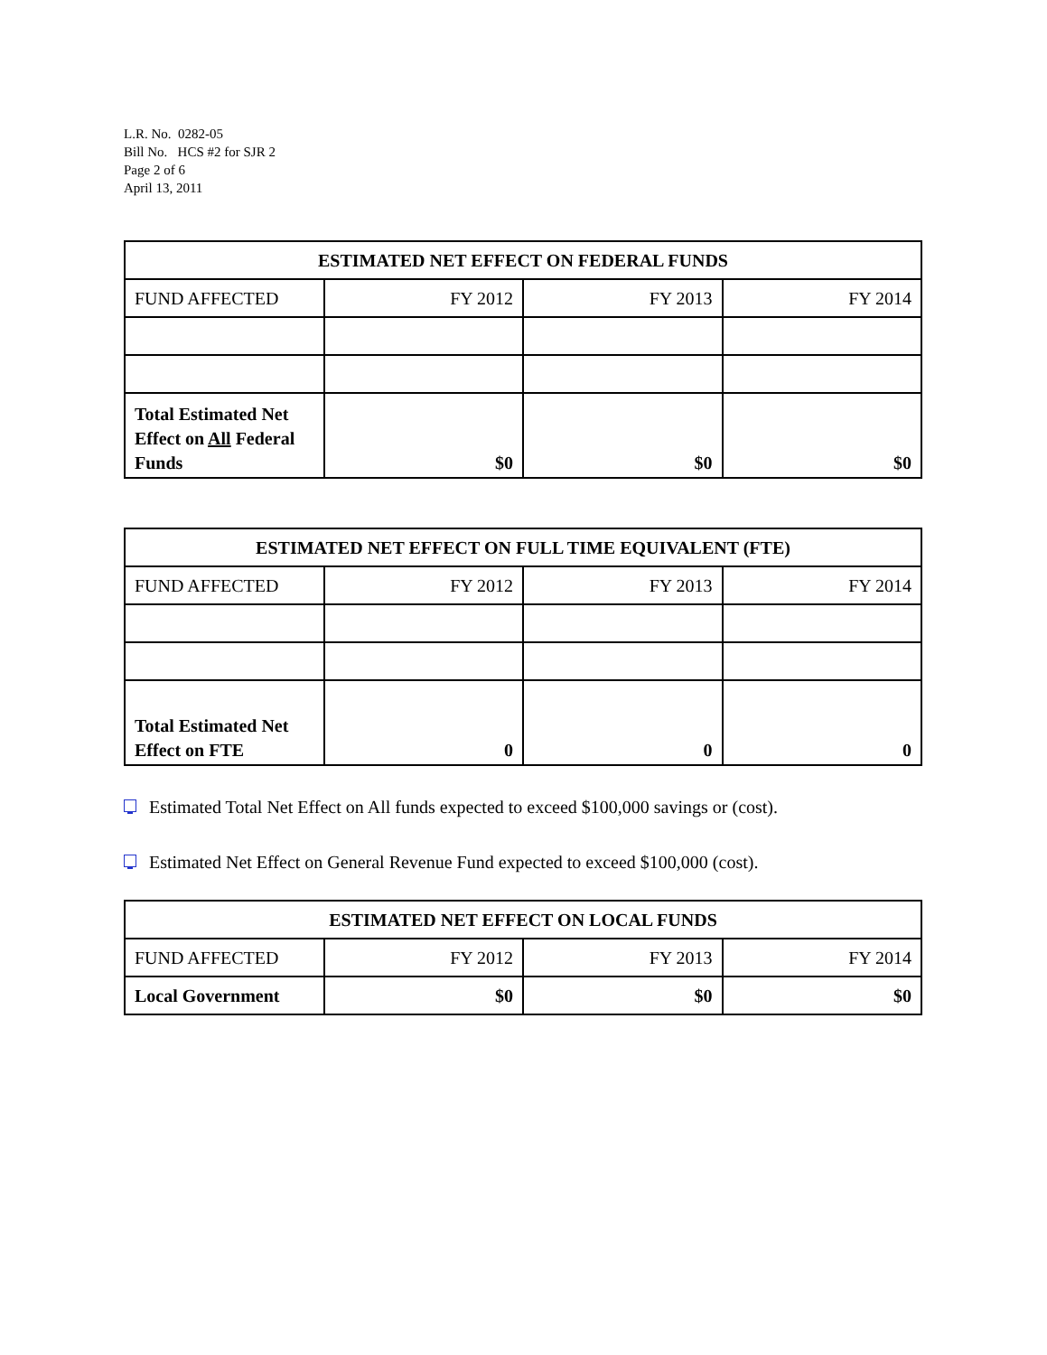L.R. No. 0282-05
Bill No. HCS #2 for SJR 2
Page 2 of 6
April 13, 2011
| ESTIMATED NET EFFECT ON FEDERAL FUNDS | | | |
| --- | --- | --- | --- |
| FUND AFFECTED | FY 2012 | FY 2013 | FY 2014 |
| Total Estimated Net Effect on All Federal Funds | $0 | $0 | $0 |
| ESTIMATED NET EFFECT ON FULL TIME EQUIVALENT (FTE) | | | |
| --- | --- | --- | --- |
| FUND AFFECTED | FY 2012 | FY 2013 | FY 2014 |
| Total Estimated Net Effect on FTE | 0 | 0 | 0 |
Estimated Total Net Effect on All funds expected to exceed $100,000 savings or (cost).
Estimated Net Effect on General Revenue Fund expected to exceed $100,000 (cost).
| ESTIMATED NET EFFECT ON LOCAL FUNDS | | | |
| --- | --- | --- | --- |
| FUND AFFECTED | FY 2012 | FY 2013 | FY 2014 |
| Local Government | $0 | $0 | $0 |